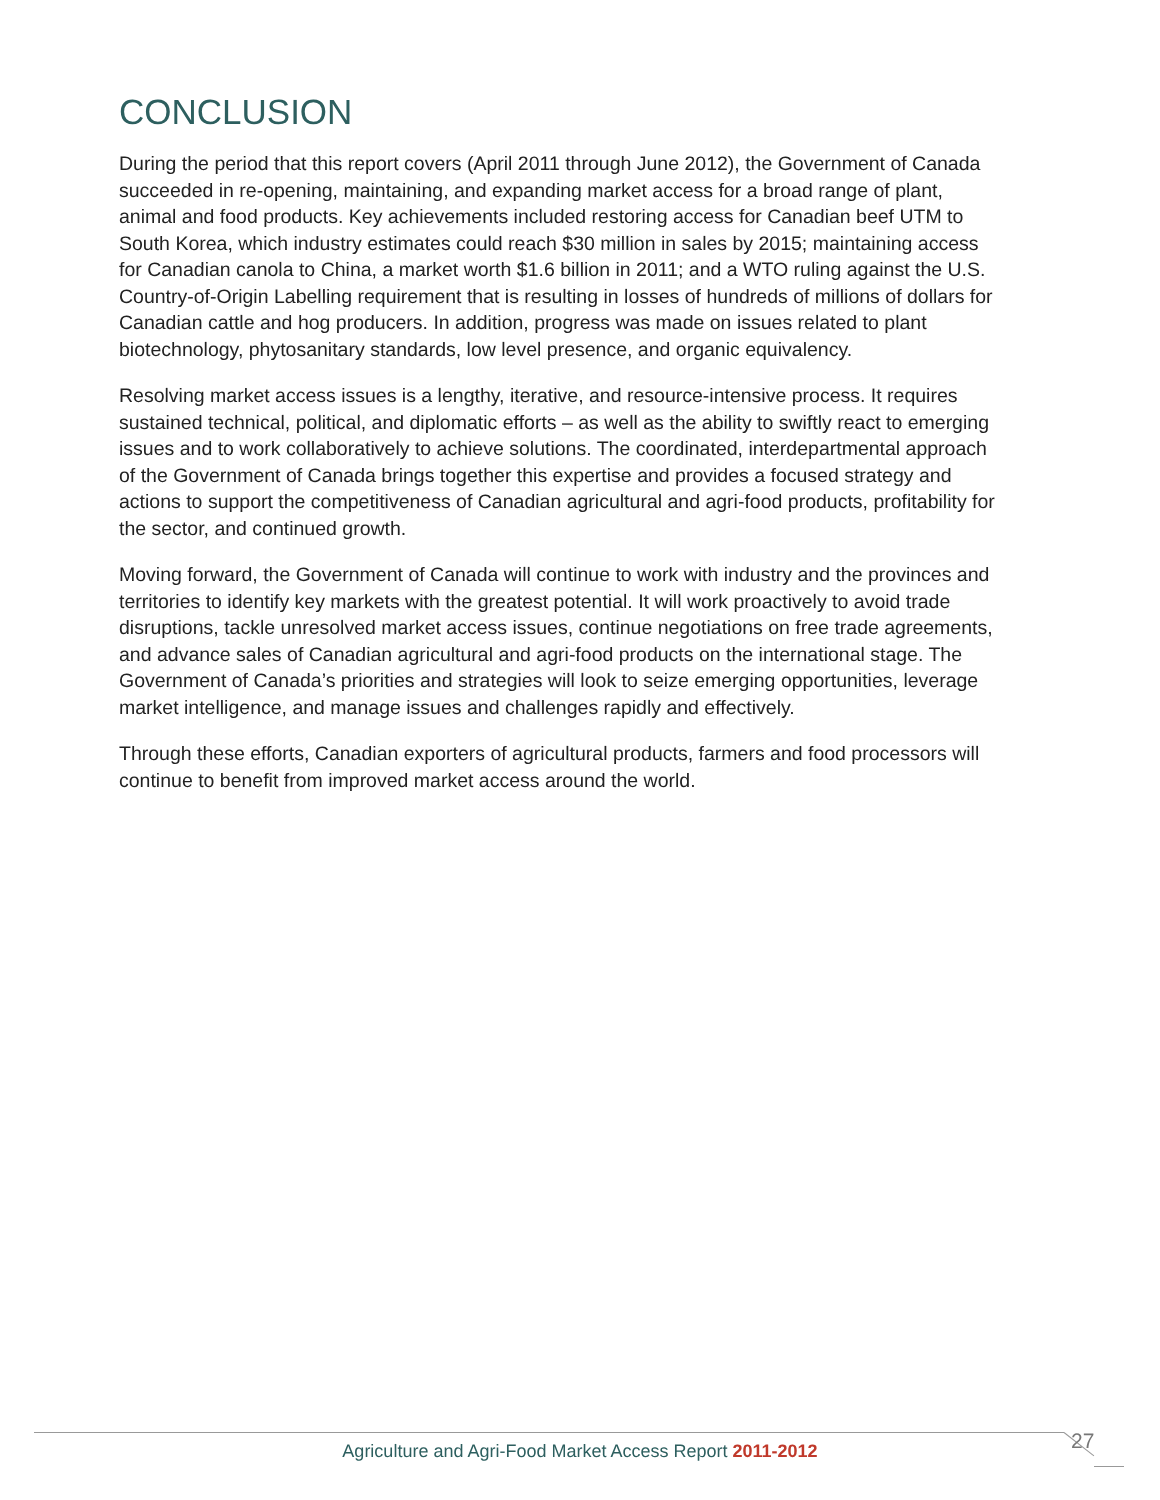CONCLUSION
During the period that this report covers (April 2011 through June 2012), the Government of Canada succeeded in re-opening, maintaining, and expanding market access for a broad range of plant, animal and food products. Key achievements included restoring access for Canadian beef UTM to South Korea, which industry estimates could reach $30 million in sales by 2015; maintaining access for Canadian canola to China, a market worth $1.6 billion in 2011; and a WTO ruling against the U.S. Country-of-Origin Labelling requirement that is resulting in losses of hundreds of millions of dollars for Canadian cattle and hog producers. In addition, progress was made on issues related to plant biotechnology, phytosanitary standards, low level presence, and organic equivalency.
Resolving market access issues is a lengthy, iterative, and resource-intensive process. It requires sustained technical, political, and diplomatic efforts – as well as the ability to swiftly react to emerging issues and to work collaboratively to achieve solutions. The coordinated, interdepartmental approach of the Government of Canada brings together this expertise and provides a focused strategy and actions to support the competitiveness of Canadian agricultural and agri-food products, profitability for the sector, and continued growth.
Moving forward, the Government of Canada will continue to work with industry and the provinces and territories to identify key markets with the greatest potential. It will work proactively to avoid trade disruptions, tackle unresolved market access issues, continue negotiations on free trade agreements, and advance sales of Canadian agricultural and agri-food products on the international stage. The Government of Canada’s priorities and strategies will look to seize emerging opportunities, leverage market intelligence, and manage issues and challenges rapidly and effectively.
Through these efforts, Canadian exporters of agricultural products, farmers and food processors will continue to benefit from improved market access around the world.
Agriculture and Agri-Food Market Access Report 2011-2012 27